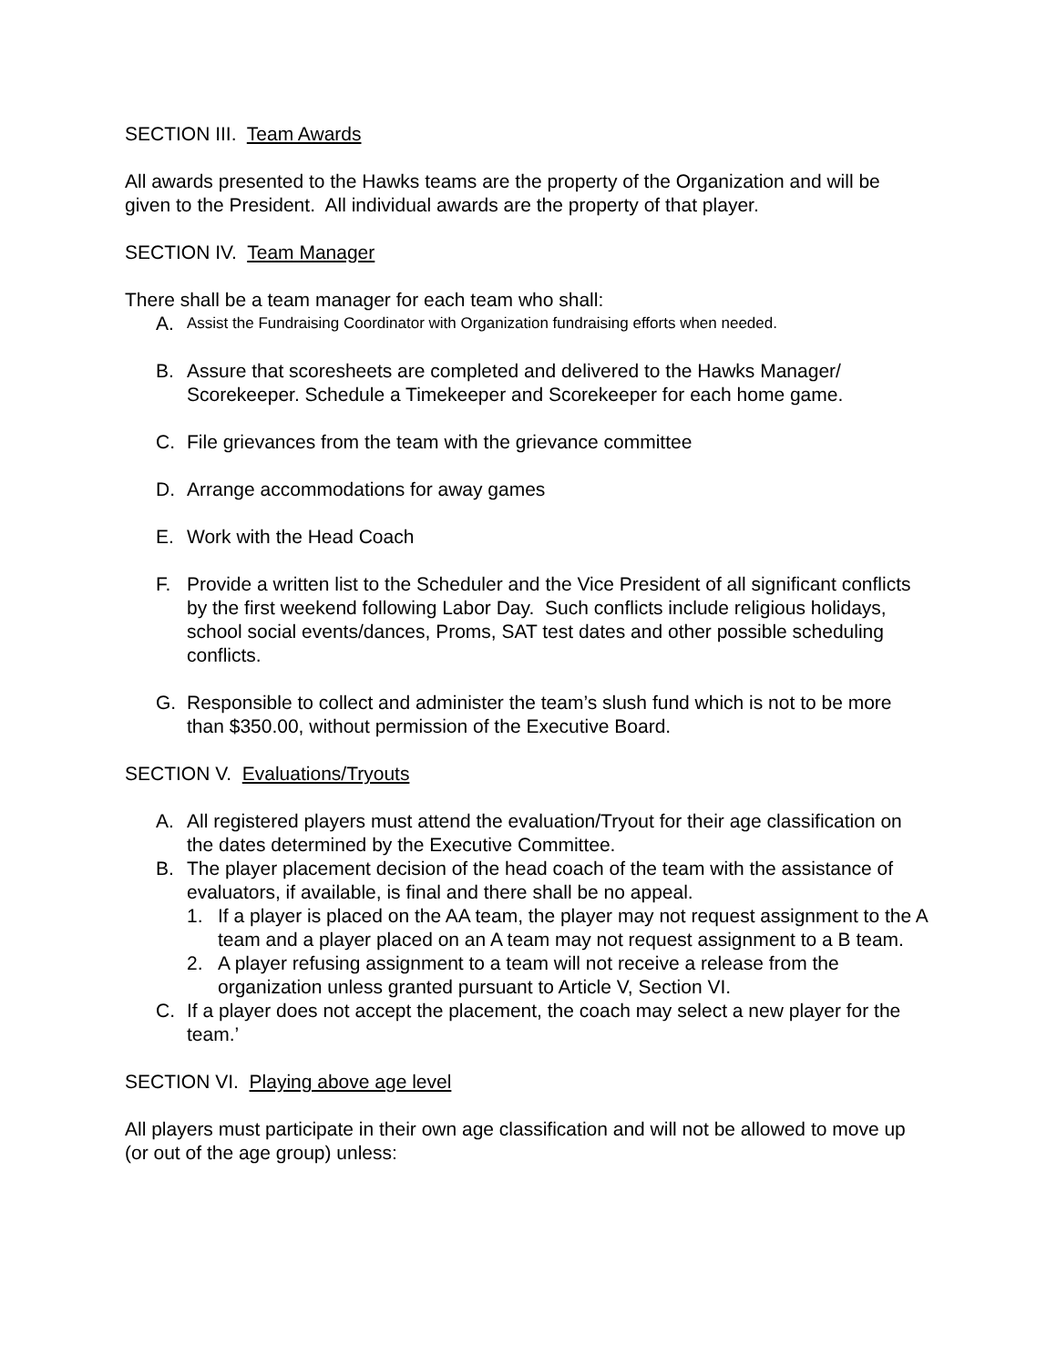SECTION III. Team Awards
All awards presented to the Hawks teams are the property of the Organization and will be given to the President. All individual awards are the property of that player.
SECTION IV. Team Manager
There shall be a team manager for each team who shall:
A. Assist the Fundraising Coordinator with Organization fundraising efforts when needed.
B. Assure that scoresheets are completed and delivered to the Hawks Manager/ Scorekeeper. Schedule a Timekeeper and Scorekeeper for each home game.
C. File grievances from the team with the grievance committee
D. Arrange accommodations for away games
E. Work with the Head Coach
F. Provide a written list to the Scheduler and the Vice President of all significant conflicts by the first weekend following Labor Day. Such conflicts include religious holidays, school social events/dances, Proms, SAT test dates and other possible scheduling conflicts.
G. Responsible to collect and administer the team’s slush fund which is not to be more than $350.00, without permission of the Executive Board.
SECTION V. Evaluations/Tryouts
A. All registered players must attend the evaluation/Tryout for their age classification on the dates determined by the Executive Committee.
B. The player placement decision of the head coach of the team with the assistance of evaluators, if available, is final and there shall be no appeal.
1. If a player is placed on the AA team, the player may not request assignment to the A team and a player placed on an A team may not request assignment to a B team.
2. A player refusing assignment to a team will not receive a release from the organization unless granted pursuant to Article V, Section VI.
C. If a player does not accept the placement, the coach may select a new player for the team.’
SECTION VI. Playing above age level
All players must participate in their own age classification and will not be allowed to move up (or out of the age group) unless: